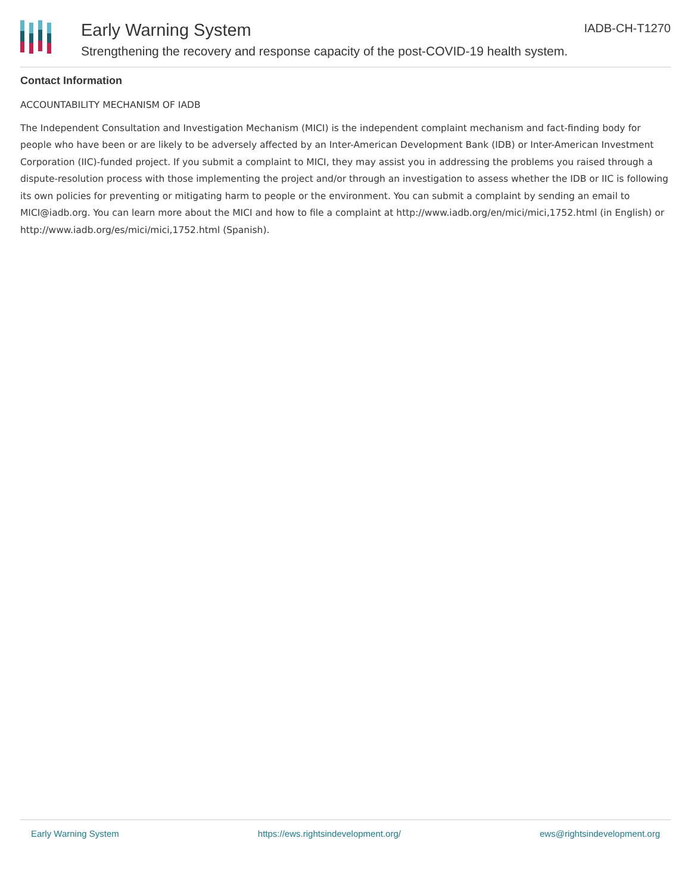Early Warning System IADB-CH-T1270
Strengthening the recovery and response capacity of the post-COVID-19 health system.
Contact Information
ACCOUNTABILITY MECHANISM OF IADB
The Independent Consultation and Investigation Mechanism (MICI) is the independent complaint mechanism and fact-finding body for people who have been or are likely to be adversely affected by an Inter-American Development Bank (IDB) or Inter-American Investment Corporation (IIC)-funded project. If you submit a complaint to MICI, they may assist you in addressing the problems you raised through a dispute-resolution process with those implementing the project and/or through an investigation to assess whether the IDB or IIC is following its own policies for preventing or mitigating harm to people or the environment. You can submit a complaint by sending an email to MICI@iadb.org. You can learn more about the MICI and how to file a complaint at http://www.iadb.org/en/mici/mici,1752.html (in English) or http://www.iadb.org/es/mici/mici,1752.html (Spanish).
Early Warning System https://ews.rightsindevelopment.org/ ews@rightsindevelopment.org